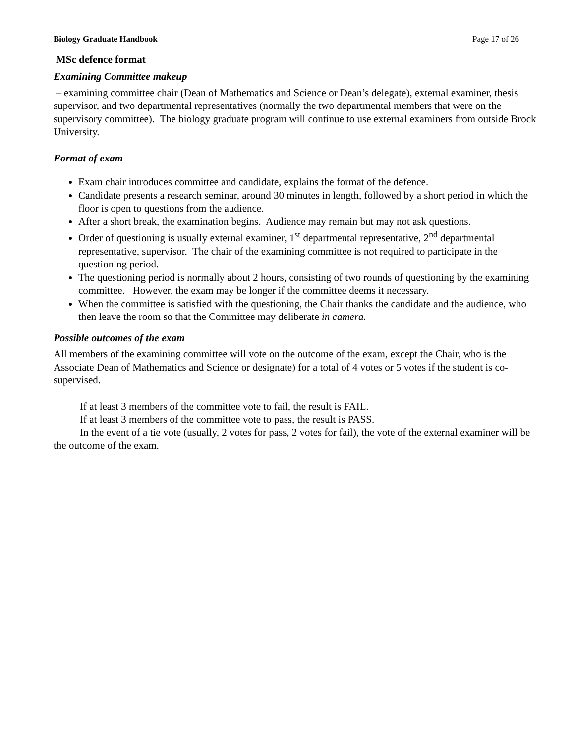Biology Graduate Handbook Page 17 of 26
MSc defence format
Examining Committee makeup
– examining committee chair (Dean of Mathematics and Science or Dean’s delegate), external examiner, thesis supervisor, and two departmental representatives (normally the two departmental members that were on the supervisory committee). The biology graduate program will continue to use external examiners from outside Brock University.
Format of exam
Exam chair introduces committee and candidate, explains the format of the defence.
Candidate presents a research seminar, around 30 minutes in length, followed by a short period in which the floor is open to questions from the audience.
After a short break, the examination begins. Audience may remain but may not ask questions.
Order of questioning is usually external examiner, 1<sup>st</sup> departmental representative, 2<sup>nd</sup> departmental representative, supervisor. The chair of the examining committee is not required to participate in the questioning period.
The questioning period is normally about 2 hours, consisting of two rounds of questioning by the examining committee. However, the exam may be longer if the committee deems it necessary.
When the committee is satisfied with the questioning, the Chair thanks the candidate and the audience, who then leave the room so that the Committee may deliberate in camera.
Possible outcomes of the exam
All members of the examining committee will vote on the outcome of the exam, except the Chair, who is the Associate Dean of Mathematics and Science or designate) for a total of 4 votes or 5 votes if the student is co-supervised.
If at least 3 members of the committee vote to fail, the result is FAIL.
If at least 3 members of the committee vote to pass, the result is PASS.
In the event of a tie vote (usually, 2 votes for pass, 2 votes for fail), the vote of the external examiner will be the outcome of the exam.